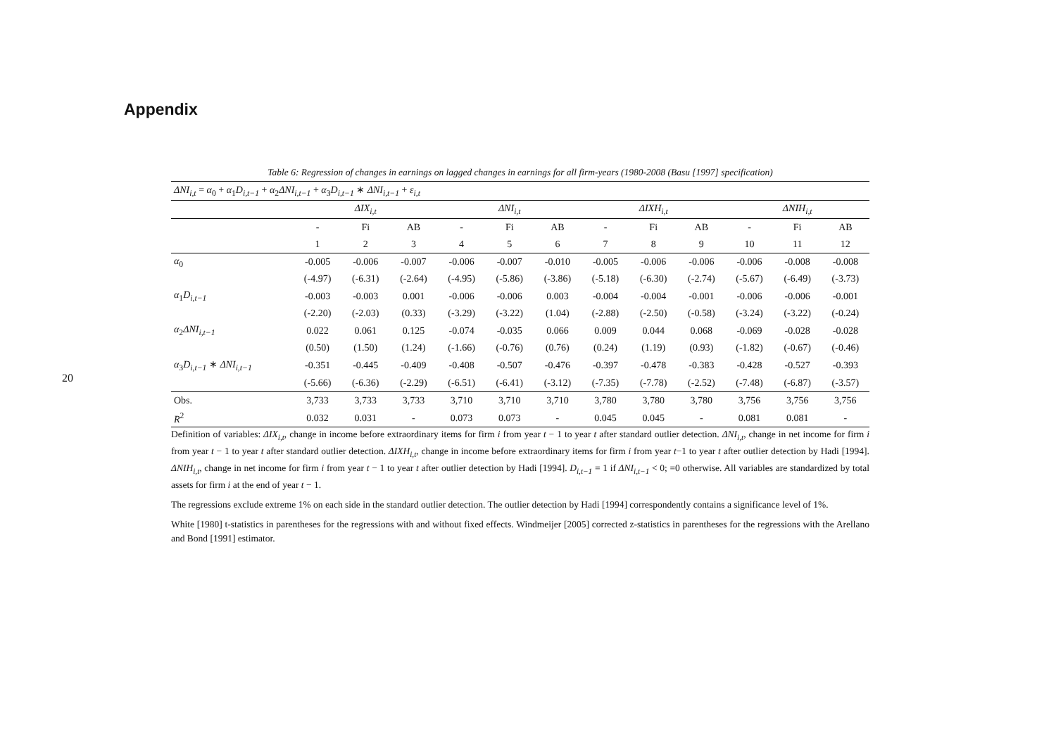Appendix
20
Table 6: Regression of changes in earnings on lagged changes in earnings for all firm-years (1980-2008 (Basu [1997] specification)
| ΔNI<sub>i,t</sub> = α<sub>0</sub> + α<sub>1</sub> D<sub>i,t−1</sub> + α<sub>2</sub> ΔNI<sub>i,t−1</sub> + α<sub>3</sub> D<sub>i,t−1</sub> ∗ ΔNI<sub>i,t−1</sub> + ε<sub>i,t</sub> | | | | | | | | | | | | |
| | ΔIX<sub>i,t</sub> | | | ΔNI<sub>i,t</sub> | | | ΔIXH<sub>i,t</sub> | | | ΔNIH<sub>i,t</sub> | | |
| | - | Fi | AB | - | Fi | AB | - | Fi | AB | - | Fi | AB |
| | 1 | 2 | 3 | 4 | 5 | 6 | 7 | 8 | 9 | 10 | 11 | 12 |
| α<sub>0</sub> | -0.005 | -0.006 | -0.007 | -0.006 | -0.007 | -0.010 | -0.005 | -0.006 | -0.006 | -0.006 | -0.008 | -0.008 |
| | (-4.97) | (-6.31) | (-2.64) | (-4.95) | (-5.86) | (-3.86) | (-5.18) | (-6.30) | (-2.74) | (-5.67) | (-6.49) | (-3.73) |
| α<sub>1</sub> D<sub>i,t−1</sub> | -0.003 | -0.003 | 0.001 | -0.006 | -0.006 | 0.003 | -0.004 | -0.004 | -0.001 | -0.006 | -0.006 | -0.001 |
| | (-2.20) | (-2.03) | (0.33) | (-3.29) | (-3.22) | (1.04) | (-2.88) | (-2.50) | (-0.58) | (-3.24) | (-3.22) | (-0.24) |
| α<sub>2</sub> ΔNI<sub>i,t−1</sub> | 0.022 | 0.061 | 0.125 | -0.074 | -0.035 | 0.066 | 0.009 | 0.044 | 0.068 | -0.069 | -0.028 | -0.028 |
| | (0.50) | (1.50) | (1.24) | (-1.66) | (-0.76) | (0.76) | (0.24) | (1.19) | (0.93) | (-1.82) | (-0.67) | (-0.46) |
| α<sub>3</sub> D<sub>i,t−1</sub> ∗ ΔNI<sub>i,t−1</sub> | -0.351 | -0.445 | -0.409 | -0.408 | -0.507 | -0.476 | -0.397 | -0.478 | -0.383 | -0.428 | -0.527 | -0.393 |
| | (-5.66) | (-6.36) | (-2.29) | (-6.51) | (-6.41) | (-3.12) | (-7.35) | (-7.78) | (-2.52) | (-7.48) | (-6.87) | (-3.57) |
| Obs. | 3,733 | 3,733 | 3,733 | 3,710 | 3,710 | 3,710 | 3,780 | 3,780 | 3,780 | 3,756 | 3,756 | 3,756 |
| R<sup>2</sup> | 0.032 | 0.031 | - | 0.073 | 0.073 | - | 0.045 | 0.045 | - | 0.081 | 0.081 | - |
Definition of variables: ΔIX<sub>i,t</sub>, change in income before extraordinary items for firm i from year t − 1 to year t after standard outlier detection. ΔNI<sub>i,t</sub>, change in net income for firm i from year t − 1 to year t after standard outlier detection. ΔIXH<sub>i,t</sub>, change in income before extraordinary items for firm i from year t−1 to year t after outlier detection by Hadi [1994]. ΔNIH<sub>i,t</sub>, change in net income for firm i from year t − 1 to year t after outlier detection by Hadi [1994]. D<sub>i,t−1</sub> = 1 if ΔNI<sub>i,t−1</sub> < 0; =0 otherwise. All variables are standardized by total assets for firm i at the end of year t − 1.
The regressions exclude extreme 1% on each side in the standard outlier detection. The outlier detection by Hadi [1994] correspondently contains a significance level of 1%.
White [1980] t-statistics in parentheses for the regressions with and without fixed effects. Windmeijer [2005] corrected z-statistics in parentheses for the regressions with the Arellano and Bond [1991] estimator.